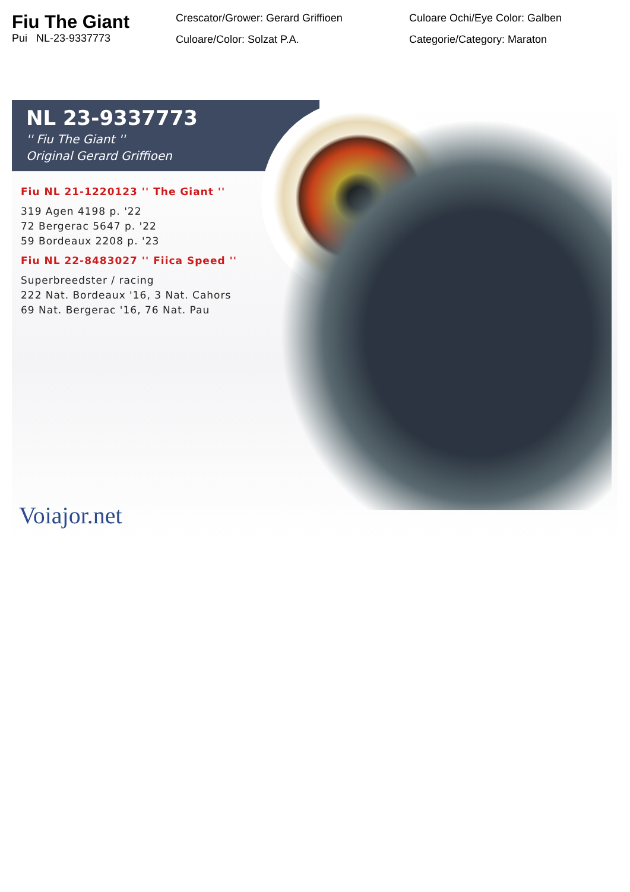Fiu The Giant
Pui NL-23-9337773
Crescator/Grower: Gerard Griffioen
Culoare/Color: Solzat P.A.
Culoare Ochi/Eye Color: Galben
Categorie/Category: Maraton
NL 23-9337773
'' Fiu The Giant ''
Original Gerard Griffioen
Fiu NL 21-1220123 '' The Giant ''
319 Agen 4198 p. '22
72 Bergerac 5647 p. '22
59 Bordeaux 2208 p. '23
Fiu NL 22-8483027 '' Fiica Speed ''
Superbreedster / racing
222 Nat. Bordeaux '16, 3 Nat. Cahors
69 Nat. Bergerac '16, 76 Nat. Pau
Voiajor.net